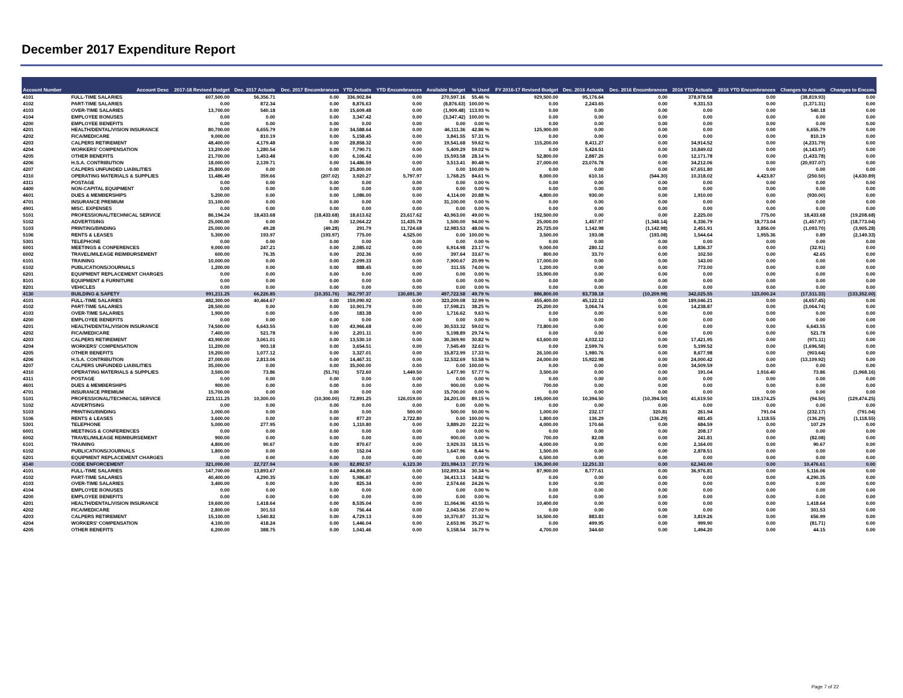December 2017 Expenditure Report
| Account Number | Account Desc | 2017-18 Revised Budget | Dec. 2017 Actuals | Dec. 2017 Encumbrances | YTD Actuals | YTD Encumbrances | Available Budget | % Used | FY 2016-17 Revised Budget | Dec. 2016 Actuals | Dec. 2016 Encumbrances | 2016 YTD Actuals | 2016 YTD Encumbrances | Changes to Actuals | Changes to Encum. |
| --- | --- | --- | --- | --- | --- | --- | --- | --- | --- | --- | --- | --- | --- | --- | --- |
| 4101 | FULL-TIME SALARIES | 607,500.00 | 56,356.71 | 0.00 | 336,902.84 | 0.00 | 270,597.16 | 55.46 % | 929,500.00 | 95,176.64 | 0.00 | 378,978.58 | 0.00 | (38,819.93) | 0.00 |
| 4102 | PART-TIME SALARIES | 0.00 | 872.34 | 0.00 | 8,876.63 | 0.00 | (8,876.63) | 100.00 % | 0.00 | 2,243.65 | 0.00 | 9,331.53 | 0.00 | (1,371.31) | 0.00 |
| 4103 | OVER-TIME SALARIES | 13,700.00 | 540.18 | 0.00 | 15,609.48 | 0.00 | (1,909.48) | 113.93 % | 0.00 | 0.00 | 0.00 | 0.00 | 0.00 | 540.18 | 0.00 |
| 4104 | EMPLOYEE BONUSES | 0.00 | 0.00 | 0.00 | 3,347.42 | 0.00 | (3,347.42) | 100.00 % | 0.00 | 0.00 | 0.00 | 0.00 | 0.00 | 0.00 | 0.00 |
| 4200 | EMPLOYEE BENEFITS | 0.00 | 0.00 | 0.00 | 0.00 | 0.00 | 0.00 | 0.00 % | 0.00 | 0.00 | 0.00 | 0.00 | 0.00 | 0.00 | 0.00 |
| 4201 | HEALTH/DENTAL/VISION INSURANCE | 80,700.00 | 6,655.79 | 0.00 | 34,588.64 | 0.00 | 46,111.36 | 42.86 % | 125,900.00 | 0.00 | 0.00 | 0.00 | 0.00 | 6,655.79 | 0.00 |
| 4202 | FICA/MEDICARE | 9,000.00 | 810.19 | 0.00 | 5,158.45 | 0.00 | 3,841.55 | 57.31 % | 0.00 | 0.00 | 0.00 | 0.00 | 0.00 | 810.19 | 0.00 |
| 4203 | CALPERS RETIREMENT | 48,400.00 | 4,179.48 | 0.00 | 28,858.32 | 0.00 | 19,541.68 | 59.62 % | 115,200.00 | 8,411.27 | 0.00 | 34,914.52 | 0.00 | (4,231.79) | 0.00 |
| 4204 | WORKERS' COMPENSATION | 13,200.00 | 1,280.54 | 0.00 | 7,790.71 | 0.00 | 5,409.29 | 59.02 % | 0.00 | 5,424.51 | 0.00 | 10,849.02 | 0.00 | (4,143.97) | 0.00 |
| 4205 | OTHER BENEFITS | 21,700.00 | 1,453.48 | 0.00 | 6,106.42 | 0.00 | 15,593.58 | 28.14 % | 52,800.00 | 2,887.26 | 0.00 | 12,171.78 | 0.00 | (1,433.78) | 0.00 |
| 4206 | H.S.A. CONTRIBUTION | 18,000.00 | 2,139.71 | 0.00 | 14,486.59 | 0.00 | 3,513.41 | 80.48 % | 27,000.00 | 23,076.78 | 0.00 | 34,212.06 | 0.00 | (20,937.07) | 0.00 |
| 4207 | CALPERS UNFUNDED LIABILITIES | 25,800.00 | 0.00 | 0.00 | 25,800.00 | 0.00 | 0.00 | 100.00 % | 0.00 | 0.00 | 0.00 | 67,651.80 | 0.00 | 0.00 | 0.00 |
| 4310 | OPERATING MATERIALS & SUPPLIES | 11,486.49 | 359.66 | (207.02) | 3,920.27 | 5,797.97 | 1,768.25 | 84.61 % | 8,000.00 | 610.16 | (544.30) | 10,318.02 | 4,423.87 | (250.50) | (4,630.89) |
| 4311 | POSTAGE | 0.00 | 0.00 | 0.00 | 0.00 | 0.00 | 0.00 | 0.00 % | 0.00 | 0.00 | 0.00 | 0.00 | 0.00 | 0.00 | 0.00 |
| 4400 | NON-CAPITAL EQUIPMENT | 0.00 | 0.00 | 0.00 | 0.00 | 0.00 | 0.00 | 0.00 % | 0.00 | 0.00 | 0.00 | 0.00 | 0.00 | 0.00 | 0.00 |
| 4601 | DUES & MEMBERSHIPS | 5,200.00 | 0.00 | 0.00 | 1,086.00 | 0.00 | 4,114.00 | 20.88 % | 4,800.00 | 930.00 | 0.00 | 1,910.00 | 0.00 | (930.00) | 0.00 |
| 4701 | INSURANCE PREMIUM | 31,100.00 | 0.00 | 0.00 | 0.00 | 0.00 | 31,100.00 | 0.00 % | 0.00 | 0.00 | 0.00 | 0.00 | 0.00 | 0.00 | 0.00 |
| 4901 | MISC. EXPENSES | 0.00 | 0.00 | 0.00 | 0.00 | 0.00 | 0.00 | 0.00 % | 0.00 | 0.00 | 0.00 | 0.00 | 0.00 | 0.00 | 0.00 |
| 5101 | PROFESSIONAL/TECHNICAL SERVICE | 86,194.24 | 18,433.68 | (18,433.68) | 18,613.62 | 23,617.62 | 43,963.00 | 49.00 % | 192,500.00 | 0.00 | 0.00 | 2,225.00 | 775.00 | 18,433.68 | (19,208.68) |
| 5102 | ADVERTISING | 25,000.00 | 0.00 | 0.00 | 12,064.22 | 11,435.78 | 1,500.00 | 94.00 % | 25,000.00 | 1,457.97 | (1,348.14) | 6,336.79 | 18,773.04 | (1,457.97) | (18,773.04) |
| 5103 | PRINTING/BINDING | 25,000.00 | 49.28 | (49.28) | 291.79 | 11,724.68 | 12,983.53 | 48.06 % | 25,725.00 | 1,142.98 | (1,142.98) | 2,451.91 | 3,856.00 | (1,093.70) | (3,905.28) |
| 5106 | RENTS & LEASES | 5,300.00 | 193.97 | (193.97) | 775.00 | 4,525.00 | 0.00 | 100.00 % | 3,500.00 | 193.08 | (193.08) | 1,544.64 | 1,955.36 | 0.89 | (2,149.33) |
| 5301 | TELEPHONE | 0.00 | 0.00 | 0.00 | 0.00 | 0.00 | 0.00 | 0.00 % | 0.00 | 0.00 | 0.00 | 0.00 | 0.00 | 0.00 | 0.00 |
| 6001 | MEETINGS & CONFERENCES | 9,000.00 | 247.21 | 0.00 | 2,085.02 | 0.00 | 6,914.98 | 23.17 % | 9,000.00 | 280.12 | 0.00 | 1,836.37 | 0.00 | (32.91) | 0.00 |
| 6002 | TRAVEL/MILEAGE REIMBURSEMENT | 600.00 | 76.35 | 0.00 | 202.36 | 0.00 | 397.64 | 33.67 % | 800.00 | 33.70 | 0.00 | 102.50 | 0.00 | 42.65 | 0.00 |
| 6101 | TRAINING | 10,000.00 | 0.00 | 0.00 | 2,099.33 | 0.00 | 7,900.67 | 20.99 % | 17,000.00 | 0.00 | 0.00 | 143.00 | 0.00 | 0.00 | 0.00 |
| 6102 | PUBLICATIONS/JOURNALS | 1,200.00 | 0.00 | 0.00 | 888.45 | 0.00 | 311.55 | 74.00 % | 1,200.00 | 0.00 | 0.00 | 773.00 | 0.00 | 0.00 | 0.00 |
| 6201 | EQUIPMENT REPLACEMENT CHARGES | 0.00 | 0.00 | 0.00 | 0.00 | 0.00 | 0.00 | 0.00 % | 15,900.00 | 0.00 | 0.00 | 0.00 | 0.00 | 0.00 | 0.00 |
| 8101 | EQUIPMENT & FURNITURE | 0.00 | 0.00 | 0.00 | 0.00 | 0.00 | 0.00 | 0.00 % | 0.00 | 0.00 | 0.00 | 0.00 | 0.00 | 0.00 | 0.00 |
| 8201 | VEHICLES | 0.00 | 0.00 | 0.00 | 0.00 | 0.00 | 0.00 | 0.00 % | 0.00 | 0.00 | 0.00 | 0.00 | 0.00 | 0.00 | 0.00 |
| 4130 | BUILDING & SAFETY | 991,211.25 | 66,226.85 | (10,351.76) | 362,797.37 | 130,691.30 | 497,722.58 | 49.79 % | 886,800.00 | 83,738.18 | (10,209.98) | 342,025.55 | 123,000.24 | (17,511.33) | (133,352.00) |
| 4101 | FULL-TIME SALARIES | 482,300.00 | 40,464.67 | 0.00 | 159,090.92 | 0.00 | 323,209.08 | 32.99 % | 455,400.00 | 45,122.12 | 0.00 | 189,046.21 | 0.00 | (4,657.45) | 0.00 |
| 4102 | PART-TIME SALARIES | 28,500.00 | 0.00 | 0.00 | 10,901.79 | 0.00 | 17,598.21 | 38.25 % | 25,200.00 | 3,064.74 | 0.00 | 14,238.87 | 0.00 | (3,064.74) | 0.00 |
| 4103 | OVER-TIME SALARIES | 1,900.00 | 0.00 | 0.00 | 183.38 | 0.00 | 1,716.62 | 9.63 % | 0.00 | 0.00 | 0.00 | 0.00 | 0.00 | 0.00 | 0.00 |
| 4200 | EMPLOYEE BENEFITS | 0.00 | 0.00 | 0.00 | 0.00 | 0.00 | 0.00 | 0.00 % | 0.00 | 0.00 | 0.00 | 0.00 | 0.00 | 0.00 | 0.00 |
| 4201 | HEALTH/DENTAL/VISION INSURANCE | 74,500.00 | 6,643.55 | 0.00 | 43,966.68 | 0.00 | 30,533.32 | 59.02 % | 73,800.00 | 0.00 | 0.00 | 0.00 | 0.00 | 6,643.55 | 0.00 |
| 4202 | FICA/MEDICARE | 7,400.00 | 521.78 | 0.00 | 2,201.11 | 0.00 | 5,198.89 | 29.74 % | 0.00 | 0.00 | 0.00 | 0.00 | 0.00 | 521.78 | 0.00 |
| 4203 | CALPERS RETIREMENT | 43,900.00 | 3,061.01 | 0.00 | 13,530.10 | 0.00 | 30,369.90 | 30.82 % | 63,600.00 | 4,032.12 | 0.00 | 17,421.95 | 0.00 | (971.11) | 0.00 |
| 4204 | WORKERS' COMPENSATION | 11,200.00 | 903.18 | 0.00 | 3,654.51 | 0.00 | 7,545.49 | 32.63 % | 0.00 | 2,599.76 | 0.00 | 5,199.52 | 0.00 | (1,696.58) | 0.00 |
| 4205 | OTHER BENEFITS | 19,200.00 | 1,077.12 | 0.00 | 3,327.01 | 0.00 | 15,872.99 | 17.33 % | 26,100.00 | 1,980.76 | 0.00 | 8,677.98 | 0.00 | (903.64) | 0.00 |
| 4206 | H.S.A. CONTRIBUTION | 27,000.00 | 2,813.06 | 0.00 | 14,467.31 | 0.00 | 12,532.69 | 53.58 % | 24,000.00 | 15,922.98 | 0.00 | 24,000.42 | 0.00 | (13,109.92) | 0.00 |
| 4207 | CALPERS UNFUNDED LIABILITIES | 35,000.00 | 0.00 | 0.00 | 35,000.00 | 0.00 | 0.00 | 100.00 % | 0.00 | 0.00 | 0.00 | 34,509.59 | 0.00 | 0.00 | 0.00 |
| 4310 | OPERATING MATERIALS & SUPPLIES | 3,500.00 | 73.86 | (51.76) | 572.60 | 1,449.50 | 1,477.90 | 57.77 % | 3,500.00 | 0.00 | 0.00 | 191.04 | 1,916.40 | 73.86 | (1,968.16) |
| 4311 | POSTAGE | 0.00 | 0.00 | 0.00 | 0.00 | 0.00 | 0.00 | 0.00 % | 0.00 | 0.00 | 0.00 | 0.00 | 0.00 | 0.00 | 0.00 |
| 4601 | DUES & MEMBERSHIPS | 900.00 | 0.00 | 0.00 | 0.00 | 0.00 | 900.00 | 0.00 % | 700.00 | 0.00 | 0.00 | 0.00 | 0.00 | 0.00 | 0.00 |
| 4701 | INSURANCE PREMIUM | 15,700.00 | 0.00 | 0.00 | 0.00 | 0.00 | 15,700.00 | 0.00 % | 0.00 | 0.00 | 0.00 | 0.00 | 0.00 | 0.00 | 0.00 |
| 5101 | PROFESSIONAL/TECHNICAL SERVICE | 223,111.25 | 10,300.00 | (10,300.00) | 72,891.25 | 126,019.00 | 24,201.00 | 89.15 % | 195,000.00 | 10,394.50 | (10,394.50) | 41,619.50 | 119,174.25 | (94.50) | (129,474.25) |
| 5102 | ADVERTISING | 0.00 | 0.00 | 0.00 | 0.00 | 0.00 | 0.00 | 0.00 % | 0.00 | 0.00 | 0.00 | 0.00 | 0.00 | 0.00 | 0.00 |
| 5103 | PRINTING/BINDING | 1,000.00 | 0.00 | 0.00 | 0.00 | 500.00 | 500.00 | 50.00 % | 1,000.00 | 232.17 | 320.81 | 261.94 | 791.04 | (232.17) | (791.04) |
| 5106 | RENTS & LEASES | 3,600.00 | 0.00 | 0.00 | 877.20 | 2,722.80 | 0.00 | 100.00 % | 1,800.00 | 136.29 | (136.29) | 681.45 | 1,118.55 | (136.29) | (1,118.55) |
| 5301 | TELEPHONE | 5,000.00 | 277.95 | 0.00 | 1,110.80 | 0.00 | 3,889.20 | 22.22 % | 4,000.00 | 170.66 | 0.00 | 684.59 | 0.00 | 107.29 | 0.00 |
| 6001 | MEETINGS & CONFERENCES | 0.00 | 0.00 | 0.00 | 0.00 | 0.00 | 0.00 | 0.00 % | 0.00 | 0.00 | 0.00 | 208.17 | 0.00 | 0.00 | 0.00 |
| 6002 | TRAVEL/MILEAGE REIMBURSEMENT | 900.00 | 0.00 | 0.00 | 0.00 | 0.00 | 900.00 | 0.00 % | 700.00 | 82.08 | 0.00 | 241.81 | 0.00 | (82.08) | 0.00 |
| 6101 | TRAINING | 4,800.00 | 90.67 | 0.00 | 870.67 | 0.00 | 3,929.33 | 18.15 % | 4,000.00 | 0.00 | 0.00 | 2,164.00 | 0.00 | 90.67 | 0.00 |
| 6102 | PUBLICATIONS/JOURNALS | 1,800.00 | 0.00 | 0.00 | 152.04 | 0.00 | 1,647.96 | 8.44 % | 1,500.00 | 0.00 | 0.00 | 2,878.51 | 0.00 | 0.00 | 0.00 |
| 6201 | EQUIPMENT REPLACEMENT CHARGES | 0.00 | 0.00 | 0.00 | 0.00 | 0.00 | 0.00 | 0.00 % | 6,500.00 | 0.00 | 0.00 | 0.00 | 0.00 | 0.00 | 0.00 |
| 4140 | CODE ENFORCEMENT | 321,000.00 | 22,727.94 | 0.00 | 82,892.57 | 6,123.30 | 231,984.13 | 27.73 % | 136,300.00 | 12,251.33 | 0.00 | 62,343.00 | 0.00 | 10,476.61 | 0.00 |
| 4101 | FULL-TIME SALARIES | 147,700.00 | 13,893.67 | 0.00 | 44,806.66 | 0.00 | 102,893.34 | 30.34 % | 87,900.00 | 8,777.61 | 0.00 | 36,976.81 | 0.00 | 5,116.06 | 0.00 |
| 4102 | PART-TIME SALARIES | 40,400.00 | 4,290.35 | 0.00 | 5,986.87 | 0.00 | 34,413.13 | 14.82 % | 0.00 | 0.00 | 0.00 | 0.00 | 0.00 | 4,290.35 | 0.00 |
| 4103 | OVER-TIME SALARIES | 3,400.00 | 0.00 | 0.00 | 825.34 | 0.00 | 2,574.66 | 24.26 % | 0.00 | 0.00 | 0.00 | 0.00 | 0.00 | 0.00 | 0.00 |
| 4104 | EMPLOYEE BONUSES | 0.00 | 0.00 | 0.00 | 0.00 | 0.00 | 0.00 | 0.00 % | 0.00 | 0.00 | 0.00 | 0.00 | 0.00 | 0.00 | 0.00 |
| 4200 | EMPLOYEE BENEFITS | 0.00 | 0.00 | 0.00 | 0.00 | 0.00 | 0.00 | 0.00 % | 0.00 | 0.00 | 0.00 | 0.00 | 0.00 | 0.00 | 0.00 |
| 4201 | HEALTH/DENTAL/VISION INSURANCE | 19,600.00 | 1,418.64 | 0.00 | 8,535.04 | 0.00 | 11,064.96 | 43.55 % | 10,400.00 | 0.00 | 0.00 | 0.00 | 0.00 | 1,418.64 | 0.00 |
| 4202 | FICA/MEDICARE | 2,800.00 | 301.53 | 0.00 | 756.44 | 0.00 | 2,043.56 | 27.00 % | 0.00 | 0.00 | 0.00 | 0.00 | 0.00 | 301.53 | 0.00 |
| 4203 | CALPERS RETIREMENT | 15,100.00 | 1,540.82 | 0.00 | 4,729.13 | 0.00 | 10,370.87 | 31.32 % | 16,500.00 | 883.83 | 0.00 | 3,819.26 | 0.00 | 656.99 | 0.00 |
| 4204 | WORKERS' COMPENSATION | 4,100.00 | 418.24 | 0.00 | 1,446.04 | 0.00 | 2,653.96 | 35.27 % | 0.00 | 499.95 | 0.00 | 999.90 | 0.00 | (81.71) | 0.00 |
| 4205 | OTHER BENEFITS | 6,200.00 | 388.75 | 0.00 | 1,041.46 | 0.00 | 5,158.54 | 16.79 % | 4,700.00 | 344.60 | 0.00 | 1,494.20 | 0.00 | 44.15 | 0.00 |
Page 7 of 22